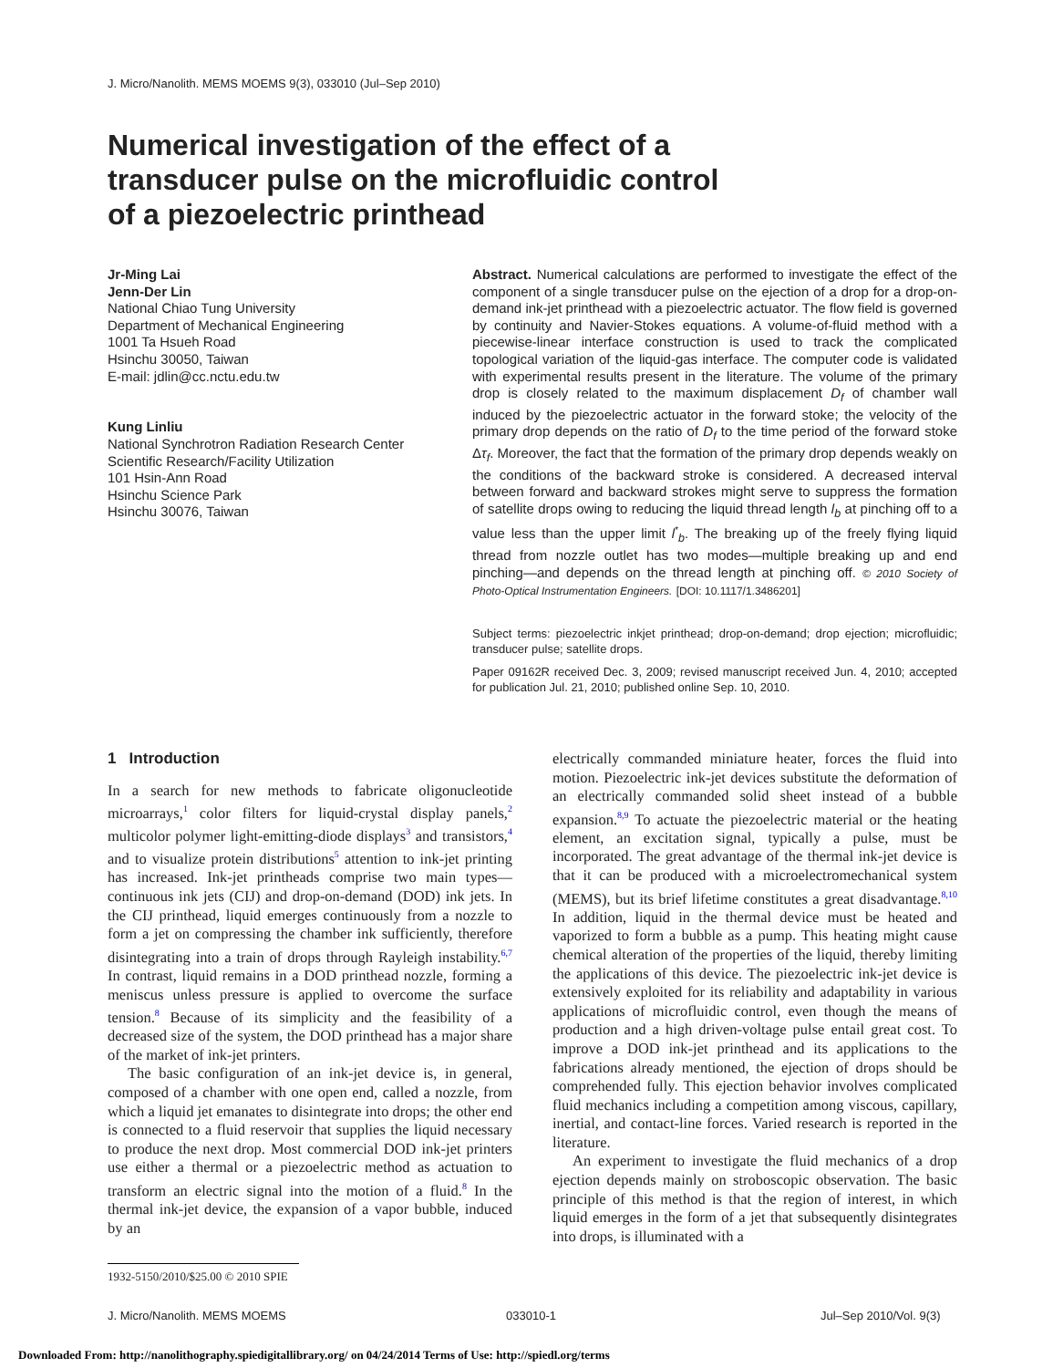J. Micro/Nanolith. MEMS MOEMS 9(3), 033010 (Jul–Sep 2010)
Numerical investigation of the effect of a transducer pulse on the microfluidic control of a piezoelectric printhead
Jr-Ming Lai
Jenn-Der Lin
National Chiao Tung University
Department of Mechanical Engineering
1001 Ta Hsueh Road
Hsinchu 30050, Taiwan
E-mail: jdlin@cc.nctu.edu.tw
Kung Linliu
National Synchrotron Radiation Research Center
Scientific Research/Facility Utilization
101 Hsin-Ann Road
Hsinchu Science Park
Hsinchu 30076, Taiwan
Abstract. Numerical calculations are performed to investigate the effect of the component of a single transducer pulse on the ejection of a drop for a drop-on-demand ink-jet printhead with a piezoelectric actuator. The flow field is governed by continuity and Navier-Stokes equations. A volume-of-fluid method with a piecewise-linear interface construction is used to track the complicated topological variation of the liquid-gas interface. The computer code is validated with experimental results present in the literature. The volume of the primary drop is closely related to the maximum displacement D<sub>f</sub> of chamber wall induced by the piezoelectric actuator in the forward stoke; the velocity of the primary drop depends on the ratio of D<sub>f</sub> to the time period of the forward stoke Δτ<sub>f</sub>. Moreover, the fact that the formation of the primary drop depends weakly on the conditions of the backward stroke is considered. A decreased interval between forward and backward strokes might serve to suppress the formation of satellite drops owing to reducing the liquid thread length l<sub>b</sub> at pinching off to a value less than the upper limit l<sup>*</sup><sub>b</sub>. The breaking up of the freely flying liquid thread from nozzle outlet has two modes—multiple breaking up and end pinching—and depends on the thread length at pinching off. © 2010 Society of Photo-Optical Instrumentation Engineers. [DOI: 10.1117/1.3486201]
Subject terms: piezoelectric inkjet printhead; drop-on-demand; drop ejection; microfluidic; transducer pulse; satellite drops.
Paper 09162R received Dec. 3, 2009; revised manuscript received Jun. 4, 2010; accepted for publication Jul. 21, 2010; published online Sep. 10, 2010.
1 Introduction
In a search for new methods to fabricate oligonucleotide microarrays,<sup>1</sup> color filters for liquid-crystal display panels,<sup>2</sup> multicolor polymer light-emitting-diode displays<sup>3</sup> and transistors,<sup>4</sup> and to visualize protein distributions<sup>5</sup> attention to ink-jet printing has increased. Ink-jet printheads comprise two main types—continuous ink jets (CIJ) and drop-on-demand (DOD) ink jets. In the CIJ printhead, liquid emerges continuously from a nozzle to form a jet on compressing the chamber ink sufficiently, therefore disintegrating into a train of drops through Rayleigh instability.<sup>6,7</sup> In contrast, liquid remains in a DOD printhead nozzle, forming a meniscus unless pressure is applied to overcome the surface tension.<sup>8</sup> Because of its simplicity and the feasibility of a decreased size of the system, the DOD printhead has a major share of the market of ink-jet printers.
The basic configuration of an ink-jet device is, in general, composed of a chamber with one open end, called a nozzle, from which a liquid jet emanates to disintegrate into drops; the other end is connected to a fluid reservoir that supplies the liquid necessary to produce the next drop. Most commercial DOD ink-jet printers use either a thermal or a piezoelectric method as actuation to transform an electric signal into the motion of a fluid.<sup>8</sup> In the thermal ink-jet device, the expansion of a vapor bubble, induced by an
1932-5150/2010/$25.00 © 2010 SPIE
electrically commanded miniature heater, forces the fluid into motion. Piezoelectric ink-jet devices substitute the deformation of an electrically commanded solid sheet instead of a bubble expansion.<sup>8,9</sup> To actuate the piezoelectric material or the heating element, an excitation signal, typically a pulse, must be incorporated. The great advantage of the thermal ink-jet device is that it can be produced with a microelectromechanical system (MEMS), but its brief lifetime constitutes a great disadvantage.<sup>8,10</sup> In addition, liquid in the thermal device must be heated and vaporized to form a bubble as a pump. This heating might cause chemical alteration of the properties of the liquid, thereby limiting the applications of this device. The piezoelectric ink-jet device is extensively exploited for its reliability and adaptability in various applications of microfluidic control, even though the means of production and a high driven-voltage pulse entail great cost. To improve a DOD ink-jet printhead and its applications to the fabrications already mentioned, the ejection of drops should be comprehended fully. This ejection behavior involves complicated fluid mechanics including a competition among viscous, capillary, inertial, and contact-line forces. Varied research is reported in the literature.
An experiment to investigate the fluid mechanics of a drop ejection depends mainly on stroboscopic observation. The basic principle of this method is that the region of interest, in which liquid emerges in the form of a jet that subsequently disintegrates into drops, is illuminated with a
J. Micro/Nanolith. MEMS MOEMS 033010-1 Jul–Sep 2010/Vol. 9(3)
Downloaded From: http://nanolithography.spiedigitallibrary.org/ on 04/24/2014 Terms of Use: http://spiedl.org/terms